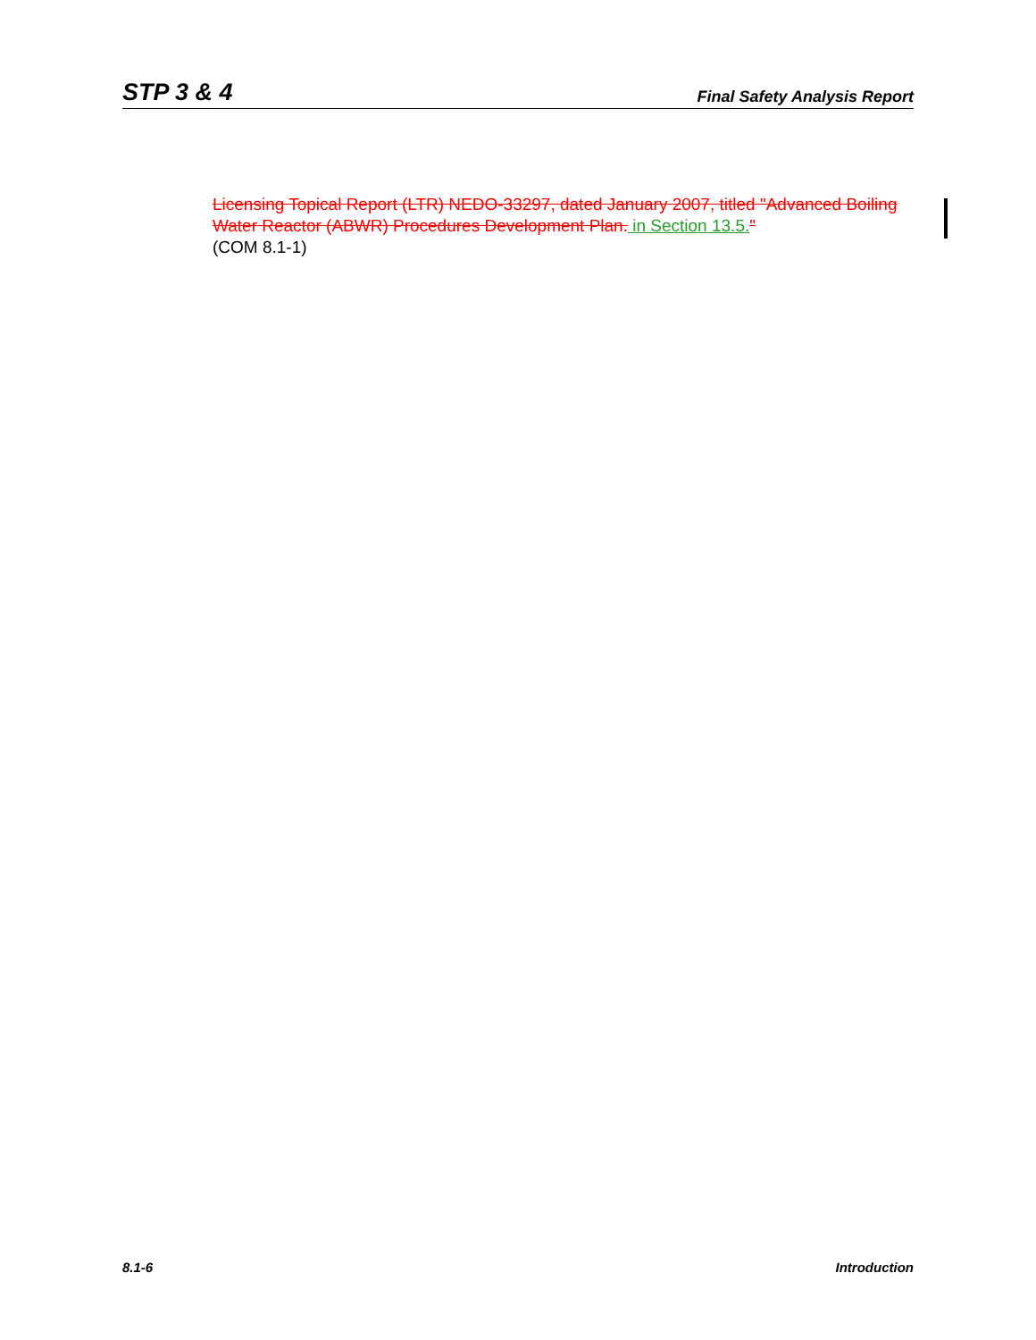STP 3 & 4 Final Safety Analysis Report
Licensing Topical Report (LTR) NEDO-33297, dated January 2007, titled "Advanced Boiling Water Reactor (ABWR) Procedures Development Plan. in Section 13.5."
(COM 8.1-1)
8.1-6 Introduction